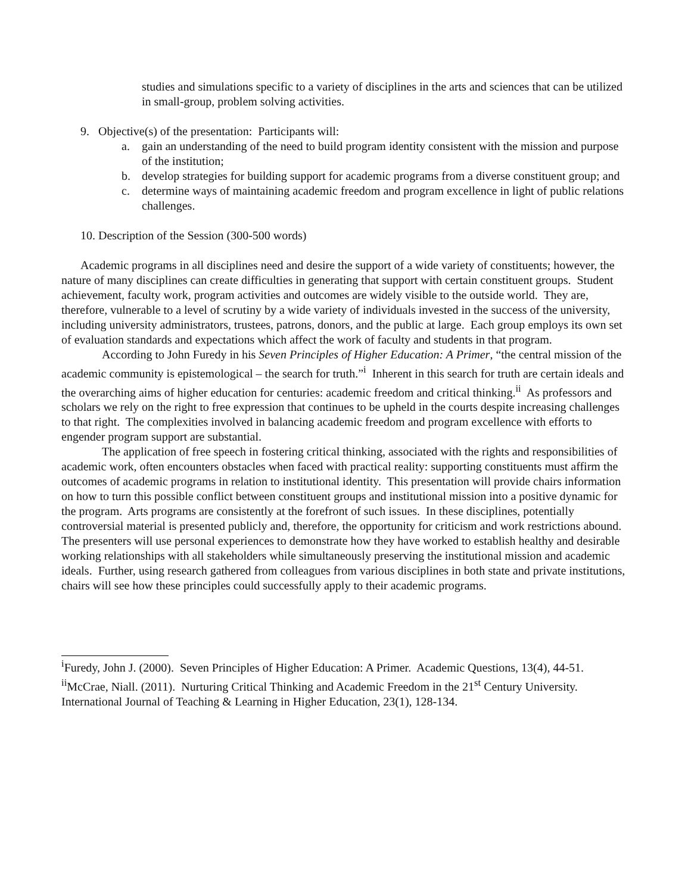studies and simulations specific to a variety of disciplines in the arts and sciences that can be utilized in small-group, problem solving activities.
9. Objective(s) of the presentation: Participants will:
a. gain an understanding of the need to build program identity consistent with the mission and purpose of the institution;
b. develop strategies for building support for academic programs from a diverse constituent group; and
c. determine ways of maintaining academic freedom and program excellence in light of public relations challenges.
10. Description of the Session (300-500 words)
Academic programs in all disciplines need and desire the support of a wide variety of constituents; however, the nature of many disciplines can create difficulties in generating that support with certain constituent groups. Student achievement, faculty work, program activities and outcomes are widely visible to the outside world. They are, therefore, vulnerable to a level of scrutiny by a wide variety of individuals invested in the success of the university, including university administrators, trustees, patrons, donors, and the public at large. Each group employs its own set of evaluation standards and expectations which affect the work of faculty and students in that program.
According to John Furedy in his Seven Principles of Higher Education: A Primer, “the central mission of the academic community is epistemological – the search for truth.”<sup>i</sup> Inherent in this search for truth are certain ideals and the overarching aims of higher education for centuries: academic freedom and critical thinking.<sup>ii</sup> As professors and scholars we rely on the right to free expression that continues to be upheld in the courts despite increasing challenges to that right. The complexities involved in balancing academic freedom and program excellence with efforts to engender program support are substantial.
The application of free speech in fostering critical thinking, associated with the rights and responsibilities of academic work, often encounters obstacles when faced with practical reality: supporting constituents must affirm the outcomes of academic programs in relation to institutional identity. This presentation will provide chairs information on how to turn this possible conflict between constituent groups and institutional mission into a positive dynamic for the program. Arts programs are consistently at the forefront of such issues. In these disciplines, potentially controversial material is presented publicly and, therefore, the opportunity for criticism and work restrictions abound. The presenters will use personal experiences to demonstrate how they have worked to establish healthy and desirable working relationships with all stakeholders while simultaneously preserving the institutional mission and academic ideals. Further, using research gathered from colleagues from various disciplines in both state and private institutions, chairs will see how these principles could successfully apply to their academic programs.
<sup>i</sup> Furedy, John J. (2000). Seven Principles of Higher Education: A Primer. Academic Questions, 13(4), 44-51.
<sup>ii</sup>McCrae, Niall. (2011). Nurturing Critical Thinking and Academic Freedom in the 21<sup>st</sup> Century University. International Journal of Teaching & Learning in Higher Education, 23(1), 128-134.